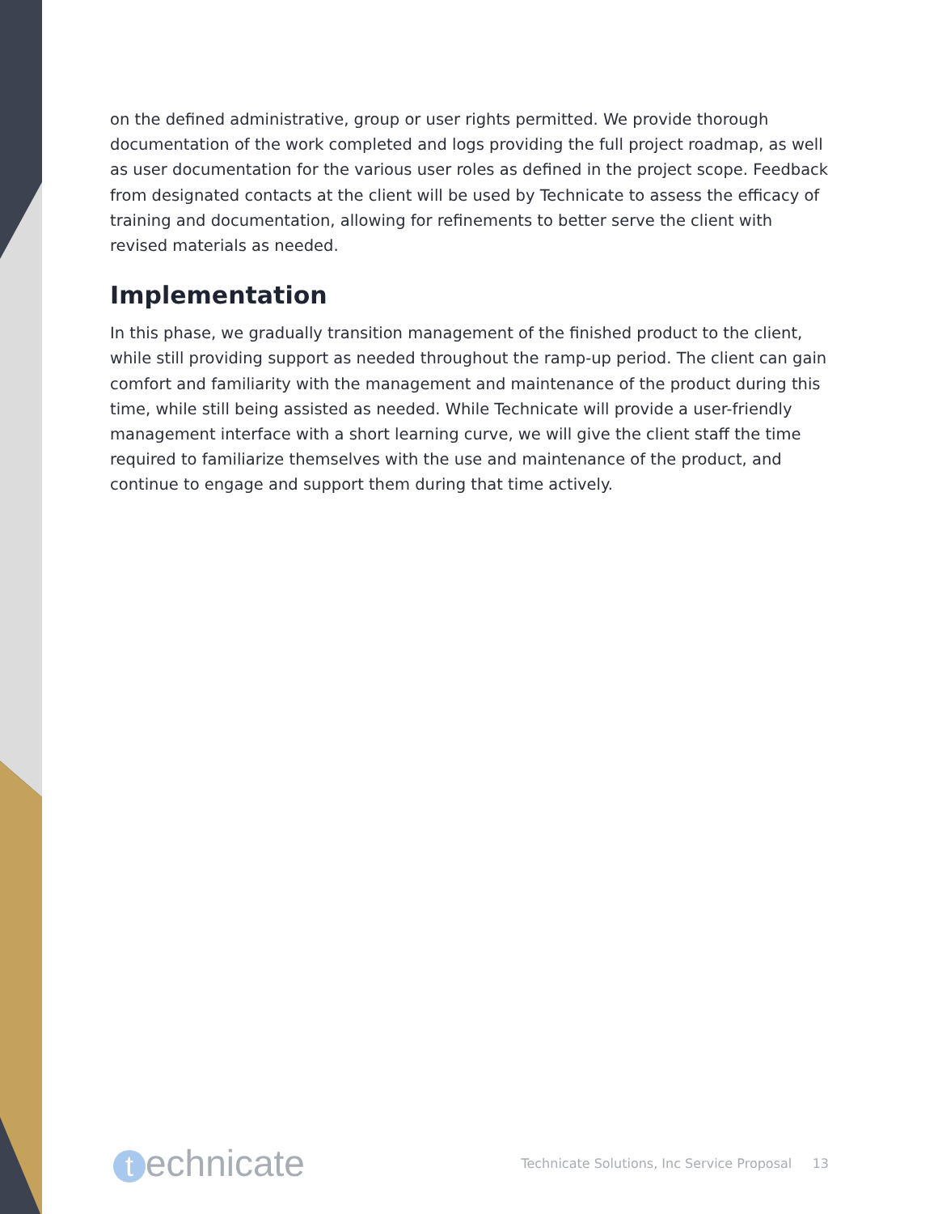on the defined administrative, group or user rights permitted. We provide thorough documentation of the work completed and logs providing the full project roadmap, as well as user documentation for the various user roles as defined in the project scope. Feedback from designated contacts at the client will be used by Technicate to assess the efficacy of training and documentation, allowing for refinements to better serve the client with revised materials as needed.
Implementation
In this phase, we gradually transition management of the finished product to the client, while still providing support as needed throughout the ramp-up period. The client can gain comfort and familiarity with the management and maintenance of the product during this time, while still being assisted as needed. While Technicate will provide a user-friendly management interface with a short learning curve, we will give the client staff the time required to familiarize themselves with the use and maintenance of the product, and continue to engage and support them during that time actively.
technicate
Technicate Solutions, Inc Service Proposal 13